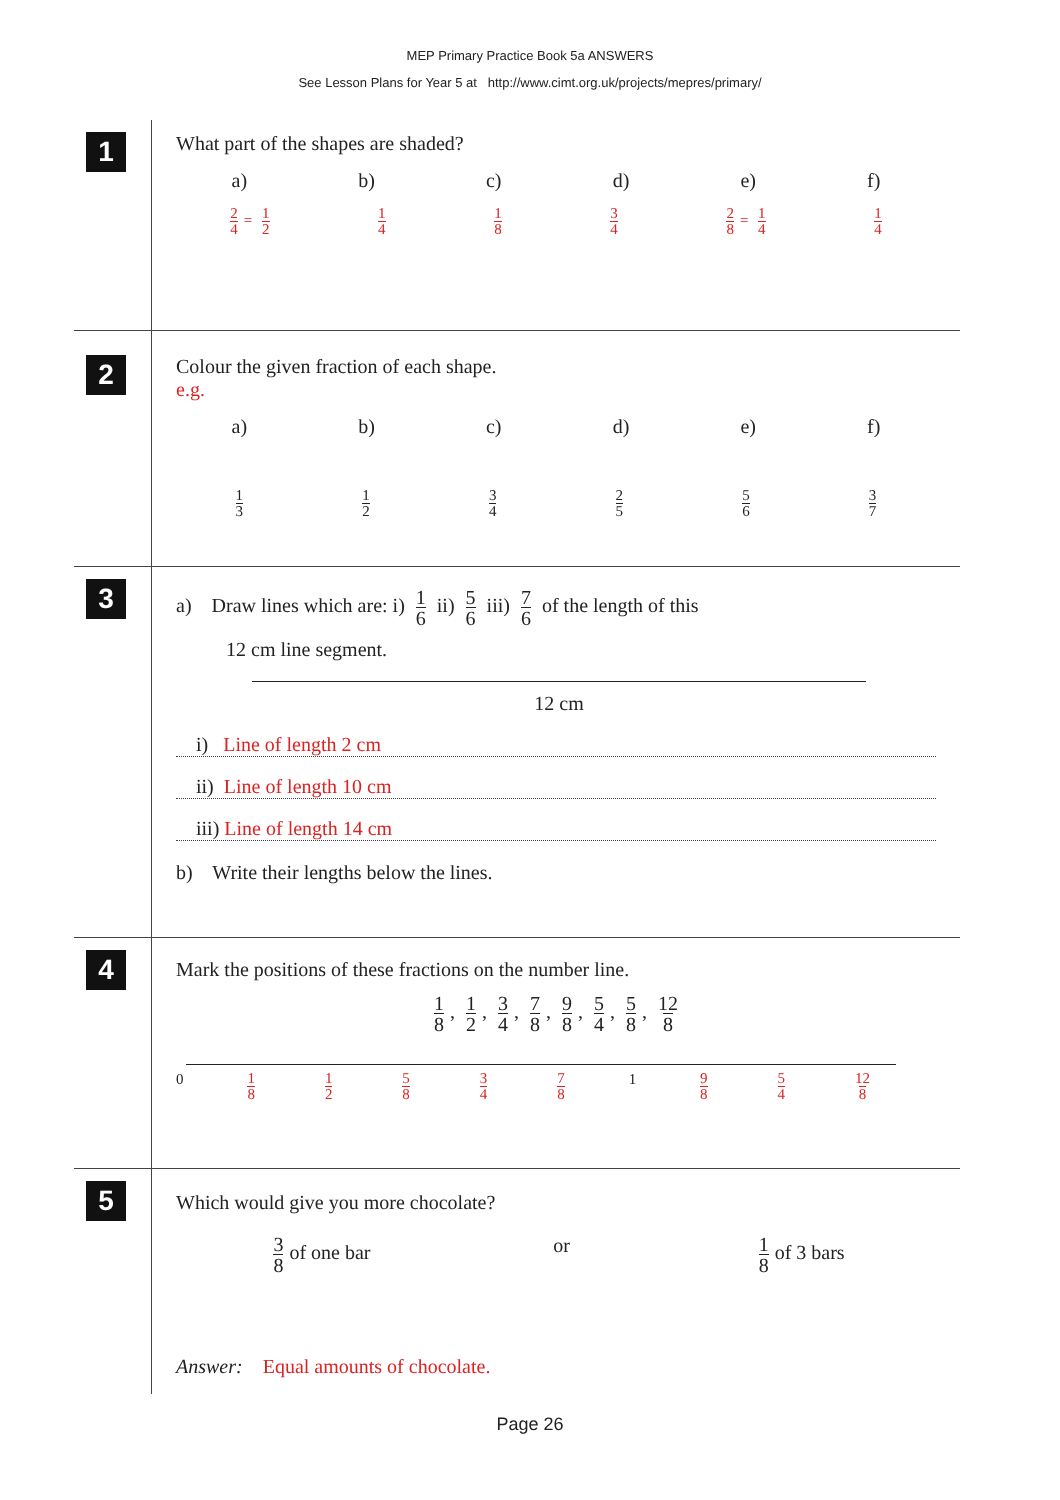MEP Primary Practice Book 5a ANSWERS
See Lesson Plans for Year 5 at http://www.cimt.org.uk/projects/mepres/primary/
1
What part of the shapes are shaded?
a) b) c) d) e) f)
2 4 = 1 2 1 4 1 8 3 4 2 8 = 1 4 1 4
2
Colour the given fraction of each shape.
e.g.
a) b) c) d) e) f)
1 3 1 2 3 4 2 5 5 6 3 7
3
a) Draw lines which are: i) 1 6 ii) 5 6 iii) 7 6 of the length of this
12 cm line segment.
12 cm
i) Line of length 2 cm
ii) Line of length 10 cm
iii) Line of length 14 cm
b) Write their lengths below the lines.
4
Mark the positions of these fractions on the number line.
1 8, 1 2, 3 4, 7 8, 9 8, 5 4, 5 8, 12 8
0 1 8 1 2 5 8 3 4 7 8 1 9 8 5 4 12 8
5
Which would give you more chocolate?
3 8 of one bar or 1 8 of 3 bars
Answer: Equal amounts of chocolate.
Page 26